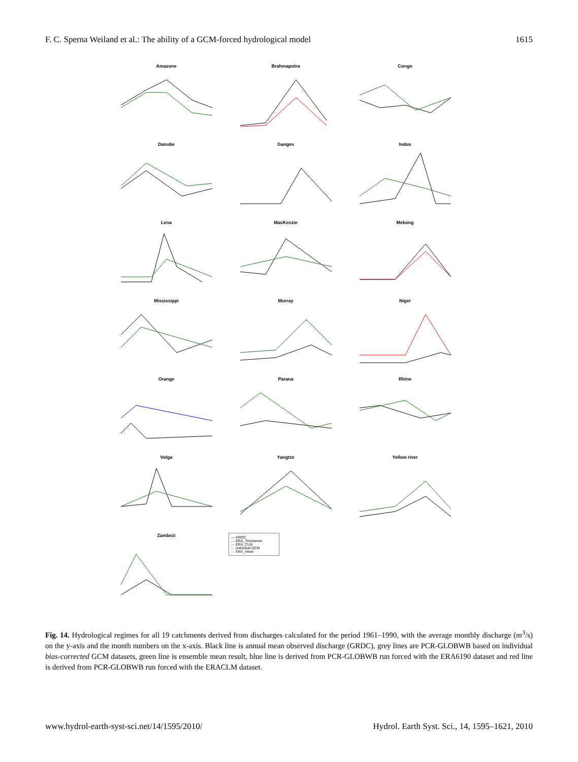F. C. Sperna Weiland et al.: The ability of a GCM-forced hydrological model 1615
Amazone
Brahmaputra
Congo
Danube
Ganges
Indus
Lena
MacKenzie
Mekong
Mississippi
Murray
Niger
Orange
Parana
Rhine
Volga
Yangtze
Yellow river
Zambezi
— GRDC
— ERA_Timeseries
— ERA_CLM
— individual GCM
— ENS_mean
Fig. 14. Hydrological regimes for all 19 catchments derived from discharges calculated for the period 1961–1990, with the average monthly discharge (m<sup>3</sup>/s) on the y-axis and the month numbers on the x-axis. Black line is annual mean observed discharge (GRDC), grey lines are PCR-GLOBWB based on individual bias-corrected GCM datasets, green line is ensemble mean result, blue line is derived from PCR-GLOBWB run forced with the ERA6190 dataset and red line is derived from PCR-GLOBWB run forced with the ERACLM dataset.
www.hydrol-earth-syst-sci.net/14/1595/2010/ Hydrol. Earth Syst. Sci., 14, 1595–1621, 2010